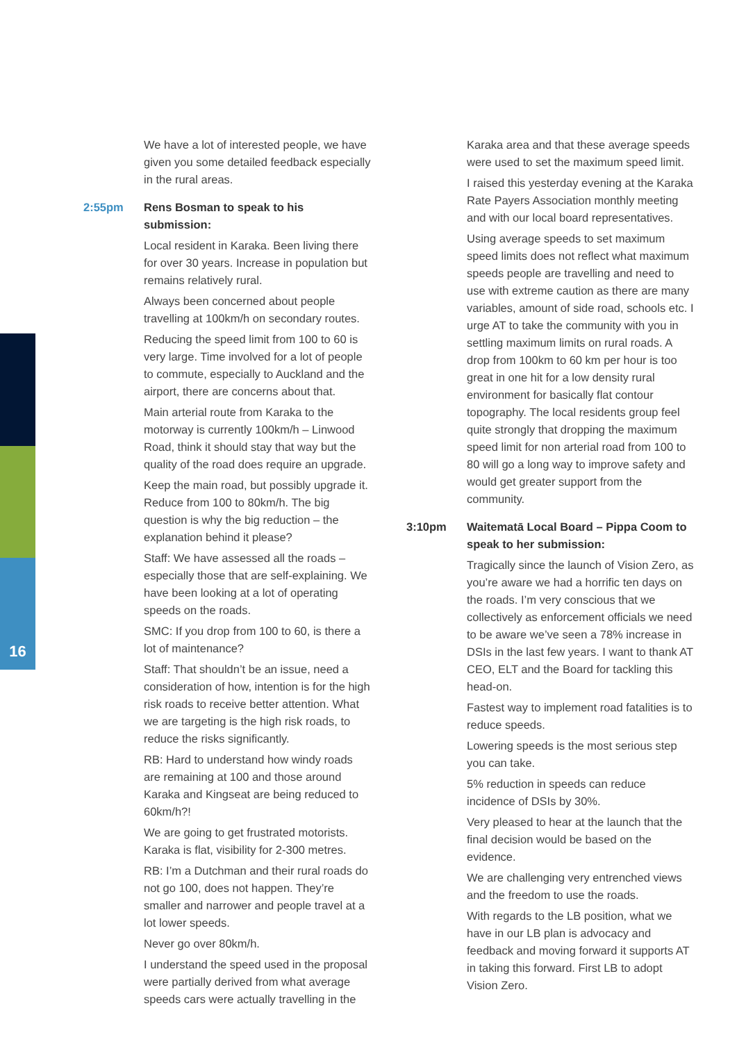16
We have a lot of interested people, we have given you some detailed feedback especially in the rural areas.
2:55pm Rens Bosman to speak to his submission:
Local resident in Karaka. Been living there for over 30 years. Increase in population but remains relatively rural.
Always been concerned about people travelling at 100km/h on secondary routes.
Reducing the speed limit from 100 to 60 is very large. Time involved for a lot of people to commute, especially to Auckland and the airport, there are concerns about that.
Main arterial route from Karaka to the motorway is currently 100km/h – Linwood Road, think it should stay that way but the quality of the road does require an upgrade.
Keep the main road, but possibly upgrade it. Reduce from 100 to 80km/h. The big question is why the big reduction – the explanation behind it please?
Staff: We have assessed all the roads – especially those that are self-explaining. We have been looking at a lot of operating speeds on the roads.
SMC: If you drop from 100 to 60, is there a lot of maintenance?
Staff: That shouldn’t be an issue, need a consideration of how, intention is for the high risk roads to receive better attention. What we are targeting is the high risk roads, to reduce the risks significantly.
RB: Hard to understand how windy roads are remaining at 100 and those around Karaka and Kingseat are being reduced to 60km/h?!
We are going to get frustrated motorists. Karaka is flat, visibility for 2-300 metres.
RB: I’m a Dutchman and their rural roads do not go 100, does not happen. They’re smaller and narrower and people travel at a lot lower speeds.
Never go over 80km/h.
I understand the speed used in the proposal were partially derived from what average speeds cars were actually travelling in the
Karaka area and that these average speeds were used to set the maximum speed limit.
I raised this yesterday evening at the Karaka Rate Payers Association monthly meeting and with our local board representatives.
Using average speeds to set maximum speed limits does not reflect what maximum speeds people are travelling and need to use with extreme caution as there are many variables, amount of side road, schools etc. I urge AT to take the community with you in settling maximum limits on rural roads. A drop from 100km to 60 km per hour is too great in one hit for a low density rural environment for basically flat contour topography. The local residents group feel quite strongly that dropping the maximum speed limit for non arterial road from 100 to 80 will go a long way to improve safety and would get greater support from the community.
3:10pm Waitematā Local Board – Pippa Coom to speak to her submission:
Tragically since the launch of Vision Zero, as you’re aware we had a horrific ten days on the roads. I’m very conscious that we collectively as enforcement officials we need to be aware we’ve seen a 78% increase in DSIs in the last few years. I want to thank AT CEO, ELT and the Board for tackling this head-on.
Fastest way to implement road fatalities is to reduce speeds.
Lowering speeds is the most serious step you can take.
5% reduction in speeds can reduce incidence of DSIs by 30%.
Very pleased to hear at the launch that the final decision would be based on the evidence.
We are challenging very entrenched views and the freedom to use the roads.
With regards to the LB position, what we have in our LB plan is advocacy and feedback and moving forward it supports AT in taking this forward. First LB to adopt Vision Zero.